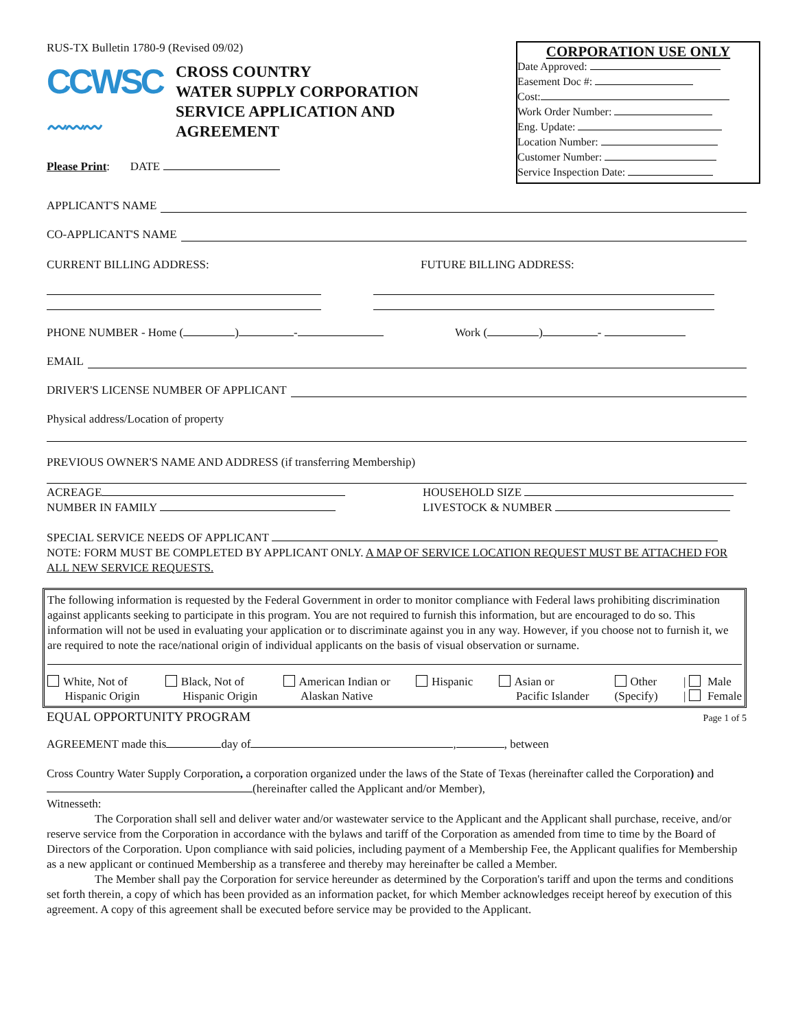RUS-TX Bulletin 1780-9 (Revised 09/02)
CCWSC
〰〰〰
CROSS COUNTRY
WATER SUPPLY CORPORATION
SERVICE APPLICATION AND
AGREEMENT
Please Print: DATE
CORPORATION USE ONLY
Date Approved:
Easement Doc #:
Cost:
Work Order Number:
Eng. Update:
Location Number:
Customer Number:
Service Inspection Date:
APPLICANT'S NAME
CO-APPLICANT'S NAME
CURRENT BILLING ADDRESS: FUTURE BILLING ADDRESS:
PHONE NUMBER - Home ( ) - Work ( ) -
EMAIL
DRIVER'S LICENSE NUMBER OF APPLICANT
Physical address/Location of property
PREVIOUS OWNER'S NAME AND ADDRESS (if transferring Membership)
ACREAGE
NUMBER IN FAMILY
HOUSEHOLD SIZE
LIVESTOCK & NUMBER
SPECIAL SERVICE NEEDS OF APPLICANT
NOTE: FORM MUST BE COMPLETED BY APPLICANT ONLY. A MAP OF SERVICE LOCATION REQUEST MUST BE ATTACHED FOR ALL NEW SERVICE REQUESTS.
The following information is requested by the Federal Government in order to monitor compliance with Federal laws prohibiting discrimination against applicants seeking to participate in this program. You are not required to furnish this information, but are encouraged to do so. This information will not be used in evaluating your application or to discriminate against you in any way. However, if you choose not to furnish it, we are required to note the race/national origin of individual applicants on the basis of visual observation or surname.
White, Not of
Hispanic Origin
Black, Not of
Hispanic Origin
American Indian or
Alaskan Native
Hispanic Asian or
Pacific Islander
Other
(Specify)
| Male
| Female
EQUAL OPPORTUNITY PROGRAM Page 1 of 5
AGREEMENT made this day of , , between
Cross Country Water Supply Corporation, a corporation organized under the laws of the State of Texas (hereinafter called the Corporation) and (hereinafter called the Applicant and/or Member),
Witnesseth:
The Corporation shall sell and deliver water and/or wastewater service to the Applicant and the Applicant shall purchase, receive, and/or reserve service from the Corporation in accordance with the bylaws and tariff of the Corporation as amended from time to time by the Board of Directors of the Corporation. Upon compliance with said policies, including payment of a Membership Fee, the Applicant qualifies for Membership as a new applicant or continued Membership as a transferee and thereby may hereinafter be called a Member.
The Member shall pay the Corporation for service hereunder as determined by the Corporation's tariff and upon the terms and conditions set forth therein, a copy of which has been provided as an information packet, for which Member acknowledges receipt hereof by execution of this agreement. A copy of this agreement shall be executed before service may be provided to the Applicant.